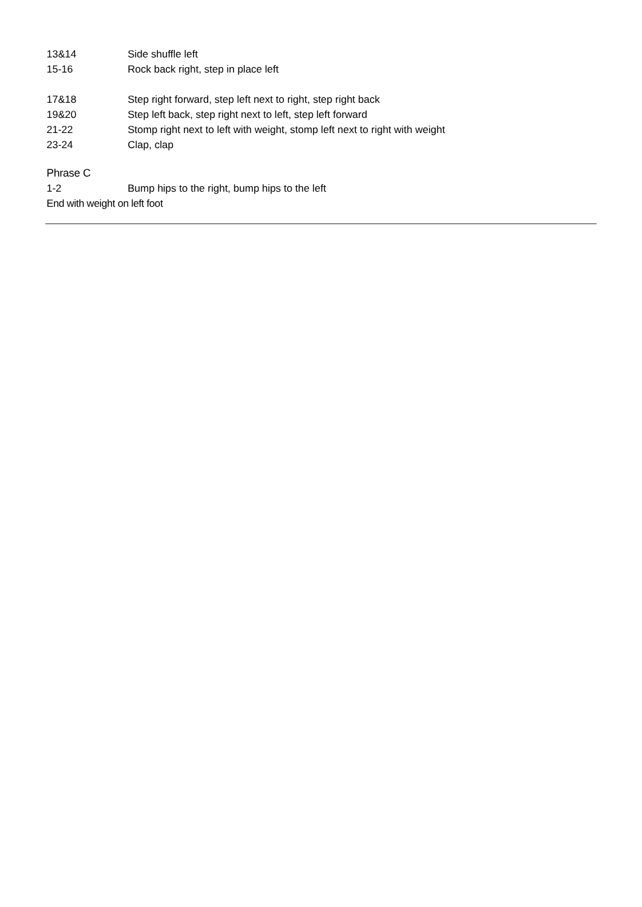13&14 Side shuffle left
15-16 Rock back right, step in place left
17&18 Step right forward, step left next to right, step right back
19&20 Step left back, step right next to left, step left forward
21-22 Stomp right next to left with weight, stomp left next to right with weight
23-24 Clap, clap
Phrase C
1-2 Bump hips to the right, bump hips to the left
End with weight on left foot